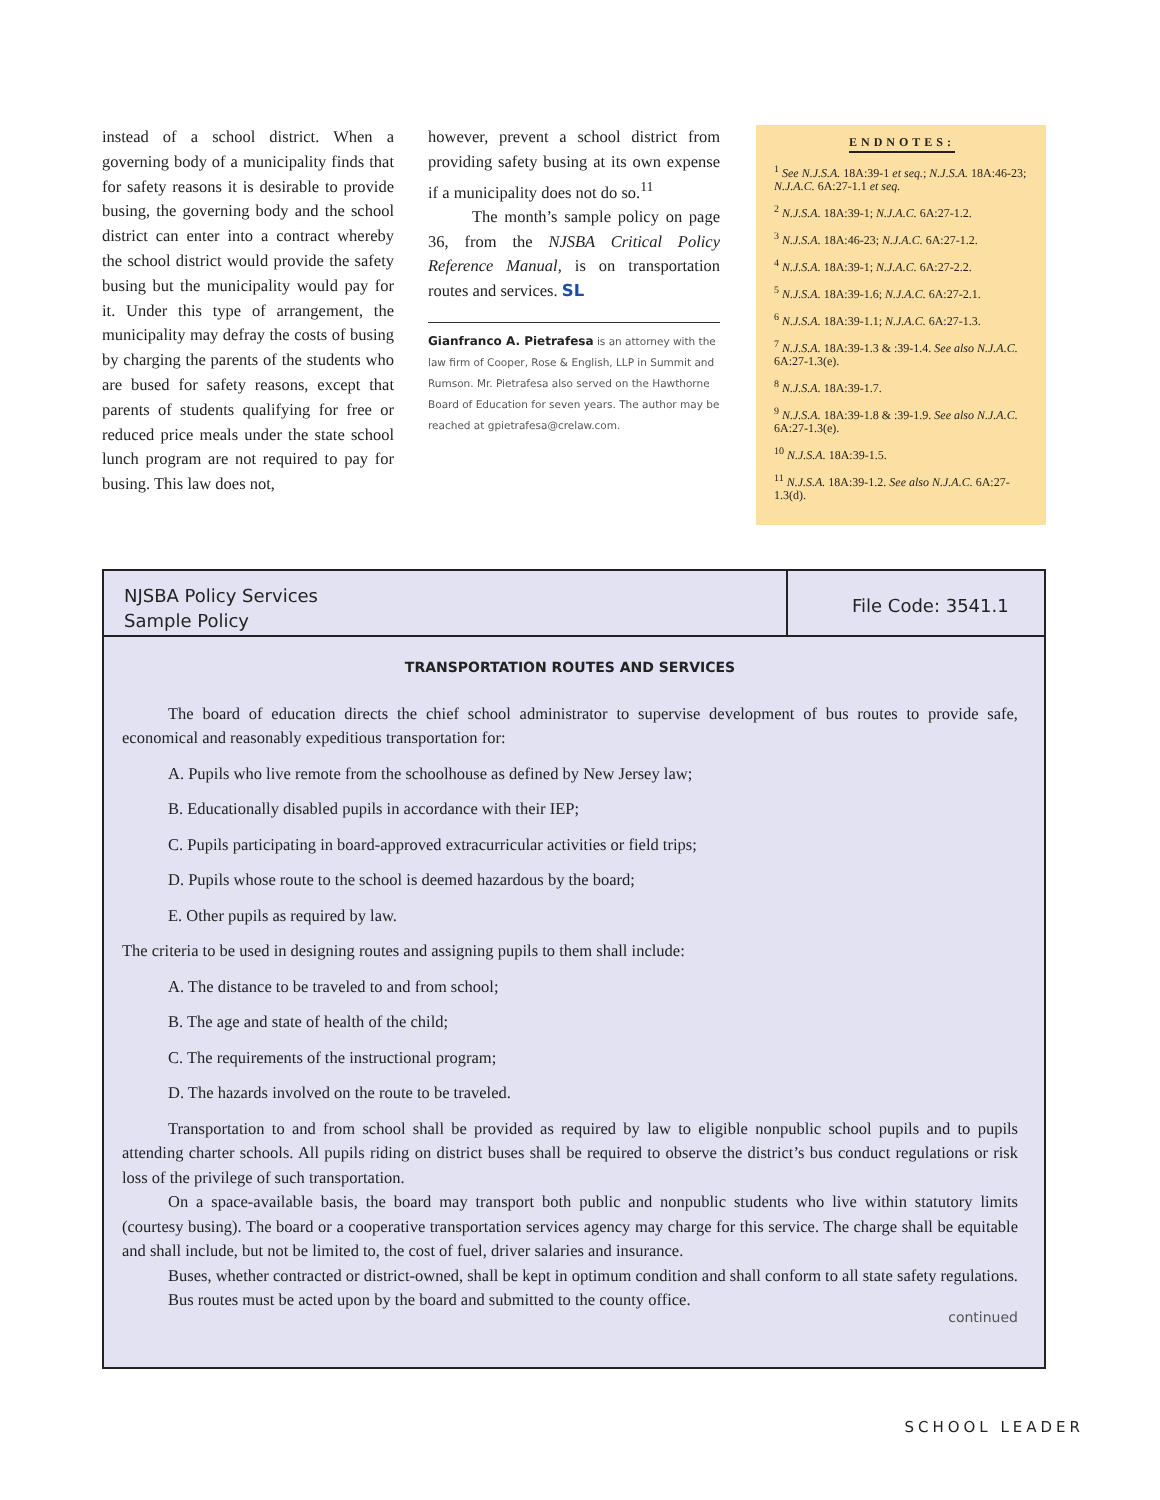instead of a school district. When a governing body of a municipality finds that for safety reasons it is desirable to provide busing, the governing body and the school district can enter into a contract whereby the school district would provide the safety busing but the municipality would pay for it. Under this type of arrangement, the municipality may defray the costs of busing by charging the parents of the students who are bused for safety reasons, except that parents of students qualifying for free or reduced price meals under the state school lunch program are not required to pay for busing. This law does not,
however, prevent a school district from providing safety busing at its own expense if a municipality does not do so.<sup>11</sup>
The month’s sample policy on page 36, from the NJSBA Critical Policy Reference Manual, is on transportation routes and services. SL
Gianfranco A. Pietrafesa is an attorney with the law firm of Cooper, Rose & English, LLP in Summit and Rumson. Mr. Pietrafesa also served on the Hawthorne Board of Education for seven years. The author may be reached at gpietrafesa@crelaw.com.
ENDNOTES:
<sup>1</sup> See N.J.S.A. 18A:39-1 et seq.; N.J.S.A. 18A:46-23; N.J.A.C. 6A:27-1.1 et seq.
<sup>2</sup> N.J.S.A. 18A:39-1; N.J.A.C. 6A:27-1.2.
<sup>3</sup> N.J.S.A. 18A:46-23; N.J.A.C. 6A:27-1.2.
<sup>4</sup> N.J.S.A. 18A:39-1; N.J.A.C. 6A:27-2.2.
<sup>5</sup> N.J.S.A. 18A:39-1.6; N.J.A.C. 6A:27-2.1.
<sup>6</sup> N.J.S.A. 18A:39-1.1; N.J.A.C. 6A:27-1.3.
<sup>7</sup> N.J.S.A. 18A:39-1.3 & :39-1.4. See also N.J.A.C. 6A:27-1.3(e).
<sup>8</sup> N.J.S.A. 18A:39-1.7.
<sup>9</sup> N.J.S.A. 18A:39-1.8 & :39-1.9. See also N.J.A.C. 6A:27-1.3(e).
<sup>10</sup> N.J.S.A. 18A:39-1.5.
<sup>11</sup> N.J.S.A. 18A:39-1.2. See also N.J.A.C. 6A:27-1.3(d).
NJSBA Policy Services
Sample Policy
File Code: 3541.1
TRANSPORTATION ROUTES AND SERVICES
The board of education directs the chief school administrator to supervise development of bus routes to provide safe, economical and reasonably expeditious transportation for:
A. Pupils who live remote from the schoolhouse as defined by New Jersey law;
B. Educationally disabled pupils in accordance with their IEP;
C. Pupils participating in board-approved extracurricular activities or field trips;
D. Pupils whose route to the school is deemed hazardous by the board;
E. Other pupils as required by law.
The criteria to be used in designing routes and assigning pupils to them shall include:
A. The distance to be traveled to and from school;
B. The age and state of health of the child;
C. The requirements of the instructional program;
D. The hazards involved on the route to be traveled.
Transportation to and from school shall be provided as required by law to eligible nonpublic school pupils and to pupils attending charter schools. All pupils riding on district buses shall be required to observe the district’s bus conduct regulations or risk loss of the privilege of such transportation.
On a space-available basis, the board may transport both public and nonpublic students who live within statutory limits (courtesy busing). The board or a cooperative transportation services agency may charge for this service. The charge shall be equitable and shall include, but not be limited to, the cost of fuel, driver salaries and insurance.
Buses, whether contracted or district-owned, shall be kept in optimum condition and shall conform to all state safety regulations.
Bus routes must be acted upon by the board and submitted to the county office.
continued
SCHOOL LEADER